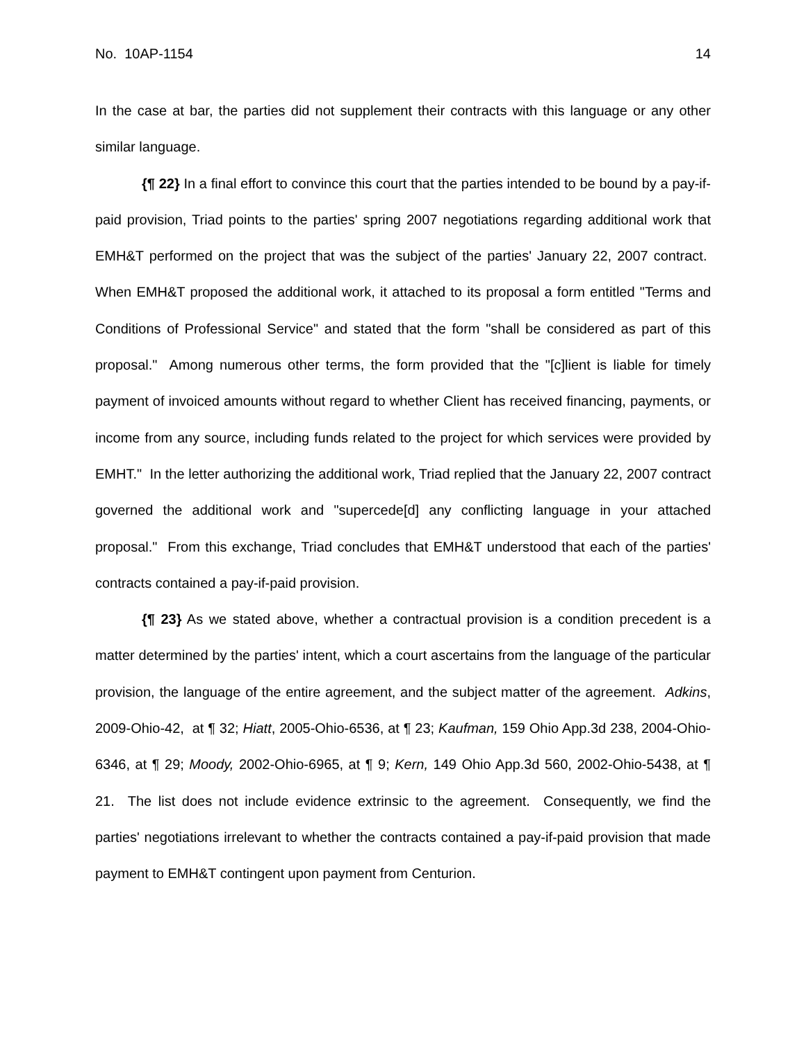No. 10AP-1154 14
In the case at bar, the parties did not supplement their contracts with this language or any other similar language.
{¶ 22} In a final effort to convince this court that the parties intended to be bound by a pay-if-paid provision, Triad points to the parties' spring 2007 negotiations regarding additional work that EMH&T performed on the project that was the subject of the parties' January 22, 2007 contract. When EMH&T proposed the additional work, it attached to its proposal a form entitled "Terms and Conditions of Professional Service" and stated that the form "shall be considered as part of this proposal." Among numerous other terms, the form provided that the "[c]lient is liable for timely payment of invoiced amounts without regard to whether Client has received financing, payments, or income from any source, including funds related to the project for which services were provided by EMHT." In the letter authorizing the additional work, Triad replied that the January 22, 2007 contract governed the additional work and "supercede[d] any conflicting language in your attached proposal." From this exchange, Triad concludes that EMH&T understood that each of the parties' contracts contained a pay-if-paid provision.
{¶ 23} As we stated above, whether a contractual provision is a condition precedent is a matter determined by the parties' intent, which a court ascertains from the language of the particular provision, the language of the entire agreement, and the subject matter of the agreement. Adkins, 2009-Ohio-42, at ¶ 32; Hiatt, 2005-Ohio-6536, at ¶ 23; Kaufman, 159 Ohio App.3d 238, 2004-Ohio-6346, at ¶ 29; Moody, 2002-Ohio-6965, at ¶ 9; Kern, 149 Ohio App.3d 560, 2002-Ohio-5438, at ¶ 21. The list does not include evidence extrinsic to the agreement. Consequently, we find the parties' negotiations irrelevant to whether the contracts contained a pay-if-paid provision that made payment to EMH&T contingent upon payment from Centurion.